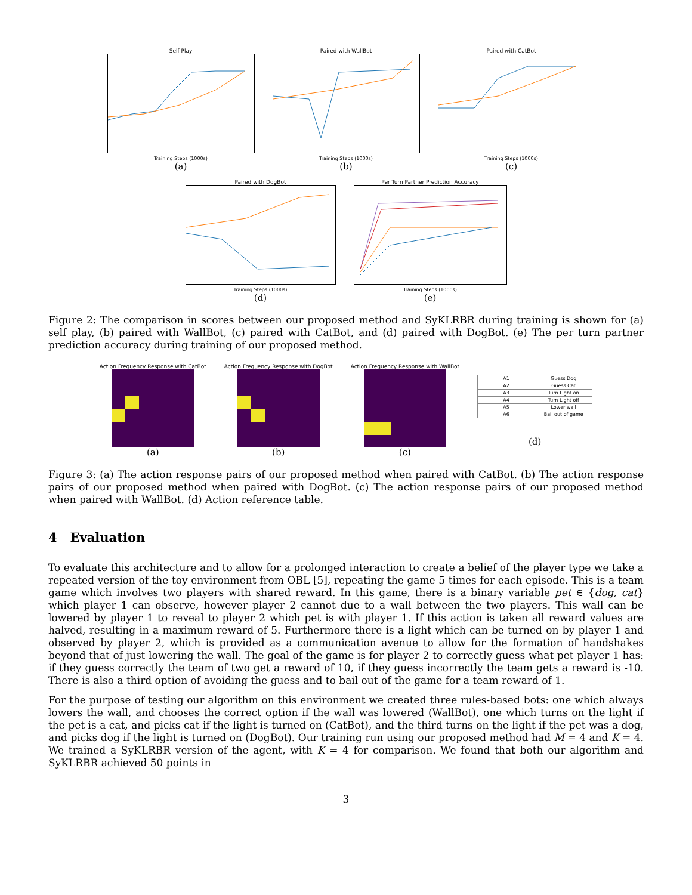Self Play
Training Steps (1000s)
(a)
Paired with WallBot
Training Steps (1000s)
(b)
Paired with CatBot
Training Steps (1000s)
(c)
Paired with DogBot
Training Steps (1000s)
(d)
Per Turn Partner Prediction Accuracy
Training Steps (1000s)
(e)
Figure 2: The comparison in scores between our proposed method and SyKLRBR during training is shown for (a) self play, (b) paired with WallBot, (c) paired with CatBot, and (d) paired with DogBot. (e) The per turn partner prediction accuracy during training of our proposed method.
Action Frequency Response with CatBot
(a)
Action Frequency Response with DogBot
(b)
Action Frequency Response with WallBot
(c)
| A1 | Guess Dog |
| A2 | Guess Cat |
| A3 | Turn Light on |
| A4 | Turn Light off |
| A5 | Lower wall |
| A6 | Bail out of game |
(d)
Figure 3: (a) The action response pairs of our proposed method when paired with CatBot. (b) The action response pairs of our proposed method when paired with DogBot. (c) The action response pairs of our proposed method when paired with WallBot. (d) Action reference table.
4 Evaluation
To evaluate this architecture and to allow for a prolonged interaction to create a belief of the player type we take a repeated version of the toy environment from OBL [5], repeating the game 5 times for each episode. This is a team game which involves two players with shared reward. In this game, there is a binary variable pet ∈ {dog, cat} which player 1 can observe, however player 2 cannot due to a wall between the two players. This wall can be lowered by player 1 to reveal to player 2 which pet is with player 1. If this action is taken all reward values are halved, resulting in a maximum reward of 5. Furthermore there is a light which can be turned on by player 1 and observed by player 2, which is provided as a communication avenue to allow for the formation of handshakes beyond that of just lowering the wall. The goal of the game is for player 2 to correctly guess what pet player 1 has: if they guess correctly the team of two get a reward of 10, if they guess incorrectly the team gets a reward is -10. There is also a third option of avoiding the guess and to bail out of the game for a team reward of 1.
For the purpose of testing our algorithm on this environment we created three rules-based bots: one which always lowers the wall, and chooses the correct option if the wall was lowered (WallBot), one which turns on the light if the pet is a cat, and picks cat if the light is turned on (CatBot), and the third turns on the light if the pet was a dog, and picks dog if the light is turned on (DogBot). Our training run using our proposed method had M = 4 and K = 4. We trained a SyKLRBR version of the agent, with K = 4 for comparison. We found that both our algorithm and SyKLRBR achieved 50 points in
3